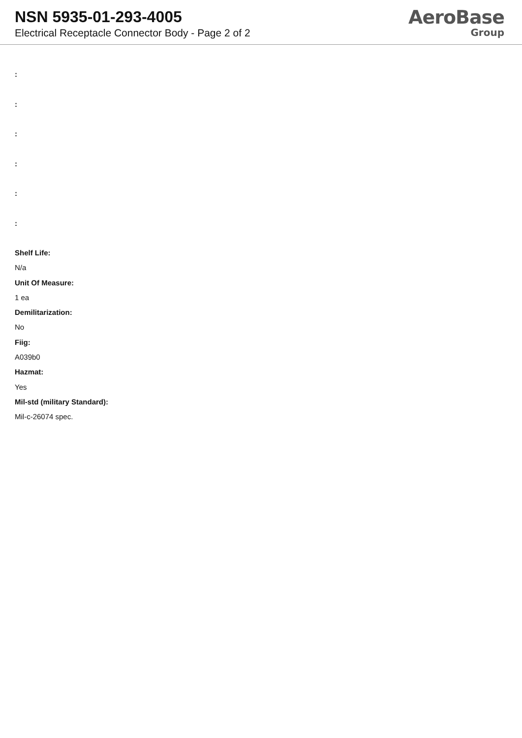NSN 5935-01-293-4005
Electrical Receptacle Connector Body - Page 2 of 2
AeroBase
Group
:
:
:
:
:
:
Shelf Life:
N/a
Unit Of Measure:
1 ea
Demilitarization:
No
Fiig:
A039b0
Hazmat:
Yes
Mil-std (military Standard):
Mil-c-26074 spec.